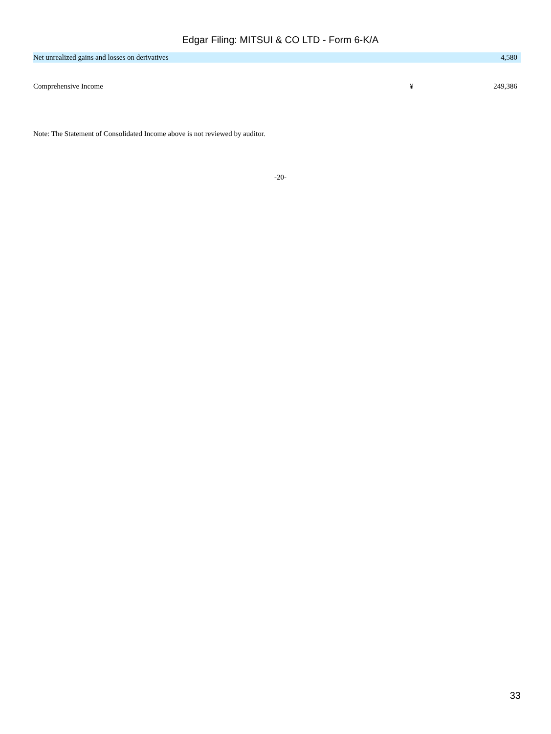Edgar Filing: MITSUI & CO LTD - Form 6-K/A
| Net unrealized gains and losses on derivatives | | 4,580 |
| Comprehensive Income | ¥ | 249,386 |
Note: The Statement of Consolidated Income above is not reviewed by auditor.
-20-
33